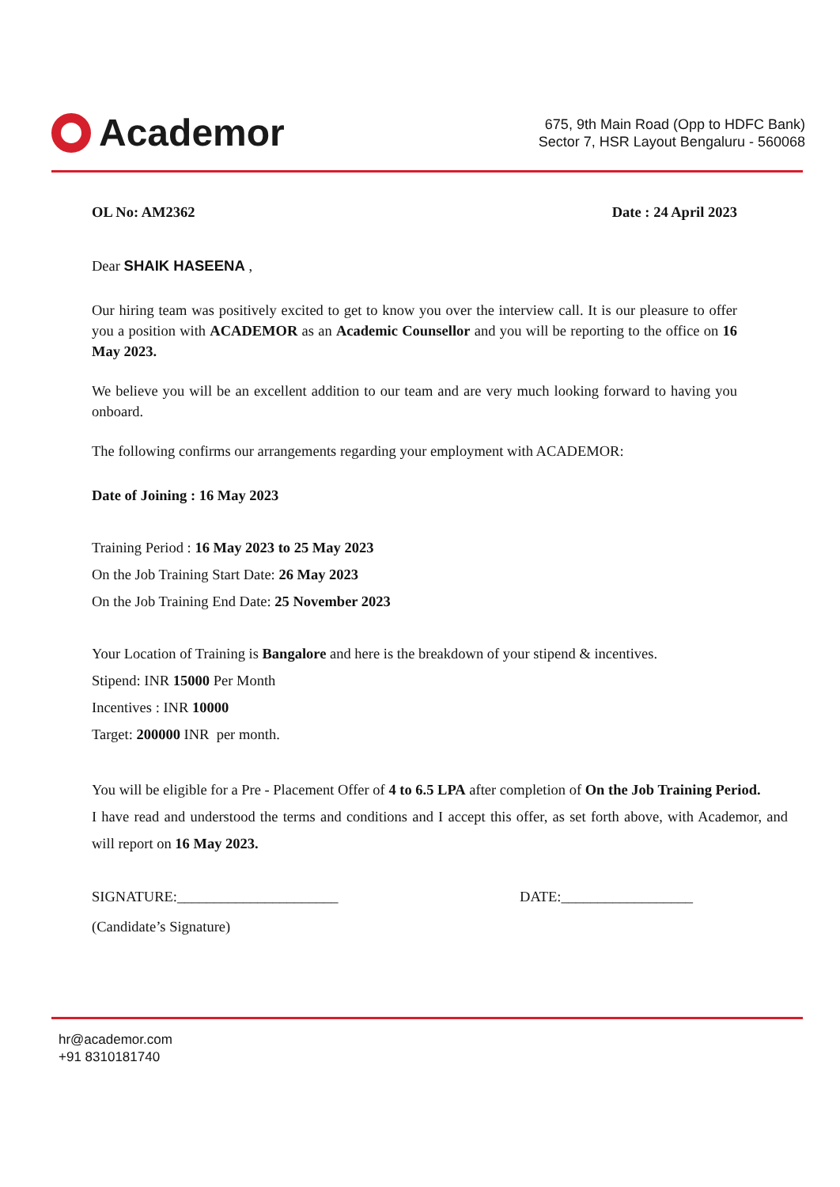Academor
675, 9th Main Road (Opp to HDFC Bank)
Sector 7, HSR Layout Bengaluru - 560068
OL No: AM2362 Date : 24 April 2023
Dear SHAIK HASEENA ,
Our hiring team was positively excited to get to know you over the interview call. It is our pleasure to offer you a position with ACADEMOR as an Academic Counsellor and you will be reporting to the office on 16 May 2023.
We believe you will be an excellent addition to our team and are very much looking forward to having you onboard.
The following confirms our arrangements regarding your employment with ACADEMOR:
Date of Joining : 16 May 2023
Training Period : 16 May 2023 to 25 May 2023
On the Job Training Start Date: 26 May 2023
On the Job Training End Date: 25 November 2023
Your Location of Training is Bangalore and here is the breakdown of your stipend & incentives.
Stipend: INR 15000 Per Month
Incentives : INR 10000
Target: 200000 INR per month.
You will be eligible for a Pre - Placement Offer of 4 to 6.5 LPA after completion of On the Job Training Period.
I have read and understood the terms and conditions and I accept this offer, as set forth above, with Academor, and will report on 16 May 2023.
SIGNATURE:______________________ DATE:__________________
(Candidate’s Signature)
hr@academor.com
+91 8310181740